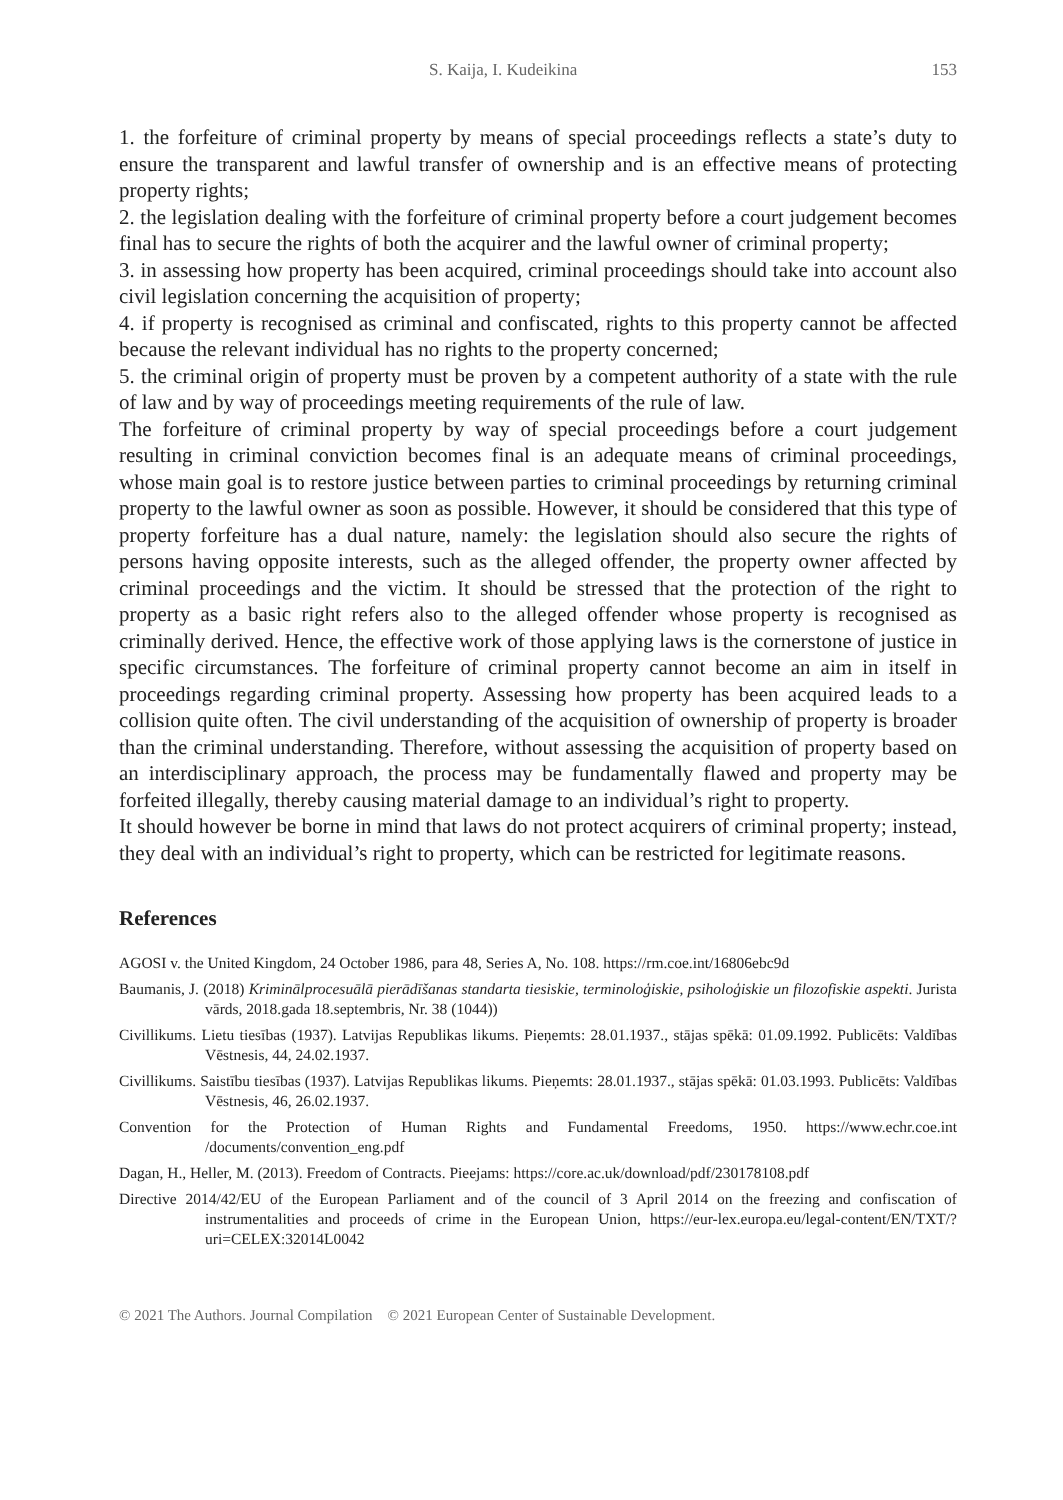S. Kaija, I. Kudeikina 153
1. the forfeiture of criminal property by means of special proceedings reflects a state’s duty to ensure the transparent and lawful transfer of ownership and is an effective means of protecting property rights;
2. the legislation dealing with the forfeiture of criminal property before a court judgement becomes final has to secure the rights of both the acquirer and the lawful owner of criminal property;
3. in assessing how property has been acquired, criminal proceedings should take into account also civil legislation concerning the acquisition of property;
4. if property is recognised as criminal and confiscated, rights to this property cannot be affected because the relevant individual has no rights to the property concerned;
5. the criminal origin of property must be proven by a competent authority of a state with the rule of law and by way of proceedings meeting requirements of the rule of law.
The forfeiture of criminal property by way of special proceedings before a court judgement resulting in criminal conviction becomes final is an adequate means of criminal proceedings, whose main goal is to restore justice between parties to criminal proceedings by returning criminal property to the lawful owner as soon as possible. However, it should be considered that this type of property forfeiture has a dual nature, namely: the legislation should also secure the rights of persons having opposite interests, such as the alleged offender, the property owner affected by criminal proceedings and the victim. It should be stressed that the protection of the right to property as a basic right refers also to the alleged offender whose property is recognised as criminally derived. Hence, the effective work of those applying laws is the cornerstone of justice in specific circumstances. The forfeiture of criminal property cannot become an aim in itself in proceedings regarding criminal property. Assessing how property has been acquired leads to a collision quite often. The civil understanding of the acquisition of ownership of property is broader than the criminal understanding. Therefore, without assessing the acquisition of property based on an interdisciplinary approach, the process may be fundamentally flawed and property may be forfeited illegally, thereby causing material damage to an individual’s right to property.
It should however be borne in mind that laws do not protect acquirers of criminal property; instead, they deal with an individual’s right to property, which can be restricted for legitimate reasons.
References
AGOSI v. the United Kingdom, 24 October 1986, para 48, Series A, No. 108. https://rm.coe.int/16806ebc9d
Baumanis, J. (2018) Kriminālprocesuālā pierādīšanas standarta tiesiskie, terminoloģiskie, psiholoģiskie un filozofiskie aspekti. Jurista vārds, 2018.gada 18.septembris, Nr. 38 (1044))
Civillikums. Lietu tiesības (1937). Latvijas Republikas likums. Pieņemts: 28.01.1937., stājas spēkā: 01.09.1992. Publicēts: Valdības Vēstnesis, 44, 24.02.1937.
Civillikums. Saistību tiesības (1937). Latvijas Republikas likums. Pieņemts: 28.01.1937., stājas spēkā: 01.03.1993. Publicēts: Valdības Vēstnesis, 46, 26.02.1937.
Convention for the Protection of Human Rights and Fundamental Freedoms, 1950. https://www.echr.coe.int /documents/convention_eng.pdf
Dagan, H., Heller, M. (2013). Freedom of Contracts. Pieejams: https://core.ac.uk/download/pdf/230178108.pdf
Directive 2014/42/EU of the European Parliament and of the council of 3 April 2014 on the freezing and confiscation of instrumentalities and proceeds of crime in the European Union, https://eur-lex.europa.eu/legal-content/EN/TXT/?uri=CELEX:32014L0042
© 2021 The Authors. Journal Compilation © 2021 European Center of Sustainable Development.